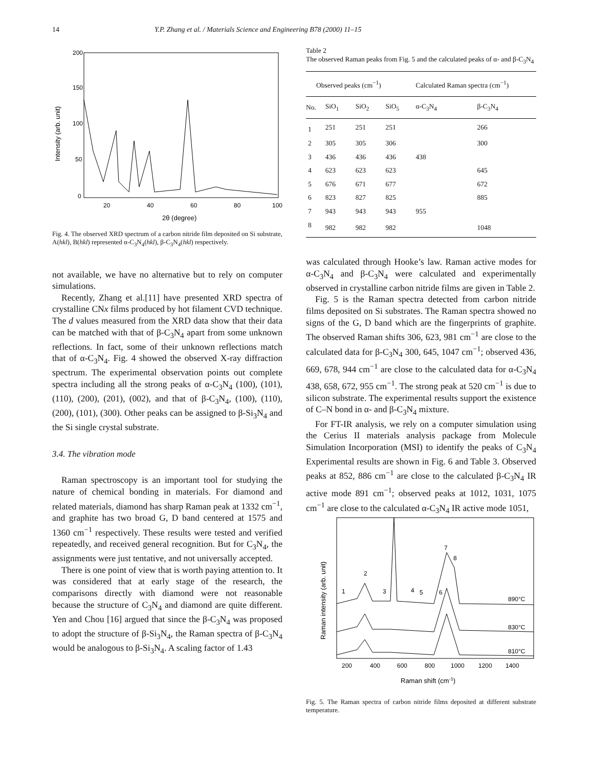14 Y.P. Zhang et al. / Materials Science and Engineering B78 (2000) 11–15
200
150
100
50
0
20
40
60
80
100
2θ (degree)
Intensity (arb. unit)
Fig. 4. The observed XRD spectrum of a carbon nitride film deposited on Si substrate, A(hkl), B(hkl) represented α-C<sub>3</sub>N<sub>4</sub>(hkl), β-C<sub>3</sub>N<sub>4</sub>(hkl) respectively.
not available, we have no alternative but to rely on computer simulations.
Recently, Zhang et al.[11] have presented XRD spectra of crystalline CNx films produced by hot filament CVD technique. The d values measured from the XRD data show that their data can be matched with that of β-C<sub>3</sub>N<sub>4</sub> apart from some unknown reflections. In fact, some of their unknown reflections match that of α-C<sub>3</sub>N<sub>4</sub>. Fig. 4 showed the observed X-ray diffraction spectrum. The experimental observation points out complete spectra including all the strong peaks of α-C<sub>3</sub>N<sub>4</sub> (100), (101), (110), (200), (201), (002), and that of β-C<sub>3</sub>N<sub>4</sub>, (100), (110), (200), (101), (300). Other peaks can be assigned to β-Si<sub>3</sub>N<sub>4</sub> and the Si single crystal substrate.
3.4. The vibration mode
Raman spectroscopy is an important tool for studying the nature of chemical bonding in materials. For diamond and related materials, diamond has sharp Raman peak at 1332 cm<sup>−1</sup>, and graphite has two broad G, D band centered at 1575 and 1360 cm<sup>−1</sup> respectively. These results were tested and verified repeatedly, and received general recognition. But for C<sub>3</sub>N<sub>4</sub>, the assignments were just tentative, and not universally accepted.
There is one point of view that is worth paying attention to. It was considered that at early stage of the research, the comparisons directly with diamond were not reasonable because the structure of C<sub>3</sub>N<sub>4</sub> and diamond are quite different. Yen and Chou [16] argued that since the β-C<sub>3</sub>N<sub>4</sub> was proposed to adopt the structure of β-Si<sub>3</sub>N<sub>4</sub>, the Raman spectra of β-C<sub>3</sub>N<sub>4</sub> would be analogous to β-Si<sub>3</sub>N<sub>4</sub>. A scaling factor of 1.43
Table 2
The observed Raman peaks from Fig. 5 and the calculated peaks of α- and β-C<sub>3</sub>N<sub>4</sub>
| Observed peaks (cm<sup>−1</sup>) | | | | Calculated Raman spectra (cm<sup>−1</sup>) | |
| --- | --- | --- | --- | --- | --- |
| No. | SiO<sub>1</sub> | SiO<sub>2</sub> | SiO<sub>5</sub> | α-C<sub>3</sub>N<sub>4</sub> | β-C<sub>3</sub>N<sub>4</sub> |
| 1 | 251 | 251 | 251 | | 266 |
| 2 | 305 | 305 | 306 | | 300 |
| 3 | 436 | 436 | 436 | 438 | |
| 4 | 623 | 623 | 623 | | 645 |
| 5 | 676 | 671 | 677 | | 672 |
| 6 | 823 | 827 | 825 | | 885 |
| 7 | 943 | 943 | 943 | 955 | |
| 8 | 982 | 982 | 982 | | 1048 |
was calculated through Hooke’s law. Raman active modes for α-C<sub>3</sub>N<sub>4</sub> and β-C<sub>3</sub>N<sub>4</sub> were calculated and experimentally observed in crystalline carbon nitride films are given in Table 2.
Fig. 5 is the Raman spectra detected from carbon nitride films deposited on Si substrates. The Raman spectra showed no signs of the G, D band which are the fingerprints of graphite. The observed Raman shifts 306, 623, 981 cm<sup>−1</sup> are close to the calculated data for β-C<sub>3</sub>N<sub>4</sub> 300, 645, 1047 cm<sup>−1</sup>; observed 436, 669, 678, 944 cm<sup>−1</sup> are close to the calculated data for α-C<sub>3</sub>N<sub>4</sub> 438, 658, 672, 955 cm<sup>−1</sup>. The strong peak at 520 cm<sup>−1</sup> is due to silicon substrate. The experimental results support the existence of C–N bond in α- and β-C<sub>3</sub>N<sub>4</sub> mixture.
For FT-IR analysis, we rely on a computer simulation using the Cerius II materials analysis package from Molecule Simulation Incorporation (MSI) to identify the peaks of C<sub>3</sub>N<sub>4</sub> Experimental results are shown in Fig. 6 and Table 3. Observed peaks at 852, 886 cm<sup>−1</sup> are close to the calculated β-C<sub>3</sub>N<sub>4</sub> IR active mode 891 cm<sup>−1</sup>; observed peaks at 1012, 1031, 1075 cm<sup>−1</sup> are close to the calculated α-C<sub>3</sub>N<sub>4</sub> IR active mode 1051,
1
2
3
4
5
6
7
8
890°C
830°C
810°C
200
400
600
800
1000
1200
1400
Raman shift (cm-1)
Raman intensity (arb. unit)
Fig. 5. The Raman spectra of carbon nitride films deposited at different substrate temperature.